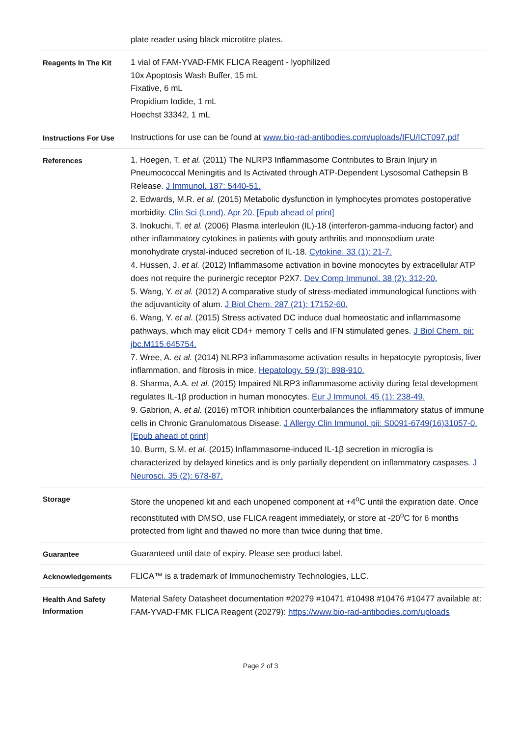| | plate reader using black microtitre plates. |
| Reagents In The Kit | 1 vial of FAM-YVAD-FMK FLICA Reagent - lyophilized 10x Apoptosis Wash Buffer, 15 mL Fixative, 6 mL Propidium Iodide, 1 mL Hoechst 33342, 1 mL |
| Instructions For Use | Instructions for use can be found at www.bio-rad-antibodies.com/uploads/IFU/ICT097.pdf |
| References | 1. Hoegen, T. et al. (2011) The NLRP3 Inflammasome Contributes to Brain Injury in Pneumococcal Meningitis and Is Activated through ATP-Dependent Lysosomal Cathepsin B Release. J Immunol. 187: 5440-51. 2. Edwards, M.R. et al. (2015) Metabolic dysfunction in lymphocytes promotes postoperative morbidity. Clin Sci (Lond). Apr 20. [Epub ahead of print] 3. Inokuchi, T. et al. (2006) Plasma interleukin (IL)-18 (interferon-gamma-inducing factor) and other inflammatory cytokines in patients with gouty arthritis and monosodium urate monohydrate crystal-induced secretion of IL-18. Cytokine. 33 (1): 21-7. 4. Hussen, J. et al. (2012) Inflammasome activation in bovine monocytes by extracellular ATP does not require the purinergic receptor P2X7. Dev Comp Immunol. 38 (2): 312-20. 5. Wang, Y. et al. (2012) A comparative study of stress-mediated immunological functions with the adjuvanticity of alum. J Biol Chem. 287 (21): 17152-60. 6. Wang, Y. et al. (2015) Stress activated DC induce dual homeostatic and inflammasome pathways, which may elicit CD4+ memory T cells and IFN stimulated genes. J Biol Chem. pii: jbc.M115.645754. 7. Wree, A. et al. (2014) NLRP3 inflammasome activation results in hepatocyte pyroptosis, liver inflammation, and fibrosis in mice. Hepatology. 59 (3): 898-910. 8. Sharma, A.A. et al. (2015) Impaired NLRP3 inflammasome activity during fetal development regulates IL-1β production in human monocytes. Eur J Immunol. 45 (1): 238-49. 9. Gabrion, A. et al. (2016) mTOR inhibition counterbalances the inflammatory status of immune cells in Chronic Granulomatous Disease. J Allergy Clin Immunol. pii: S0091-6749(16)31057-0. [Epub ahead of print] 10. Burm, S.M. et al. (2015) Inflammasome-induced IL-1β secretion in microglia is characterized by delayed kinetics and is only partially dependent on inflammatory caspases. J Neurosci. 35 (2): 678-87. |
| Storage | Store the unopened kit and each unopened component at +4<sup>o</sup>C until the expiration date. Once reconstituted with DMSO, use FLICA reagent immediately, or store at -20<sup>o</sup>C for 6 months protected from light and thawed no more than twice during that time. |
| Guarantee | Guaranteed until date of expiry. Please see product label. |
| Acknowledgements | FLICA™ is a trademark of Immunochemistry Technologies, LLC. |
| Health And Safety Information | Material Safety Datasheet documentation #20279 #10471 #10498 #10476 #10477 available at: FAM-YVAD-FMK FLICA Reagent (20279): https://www.bio-rad-antibodies.com/uploads |
Page 2 of 3